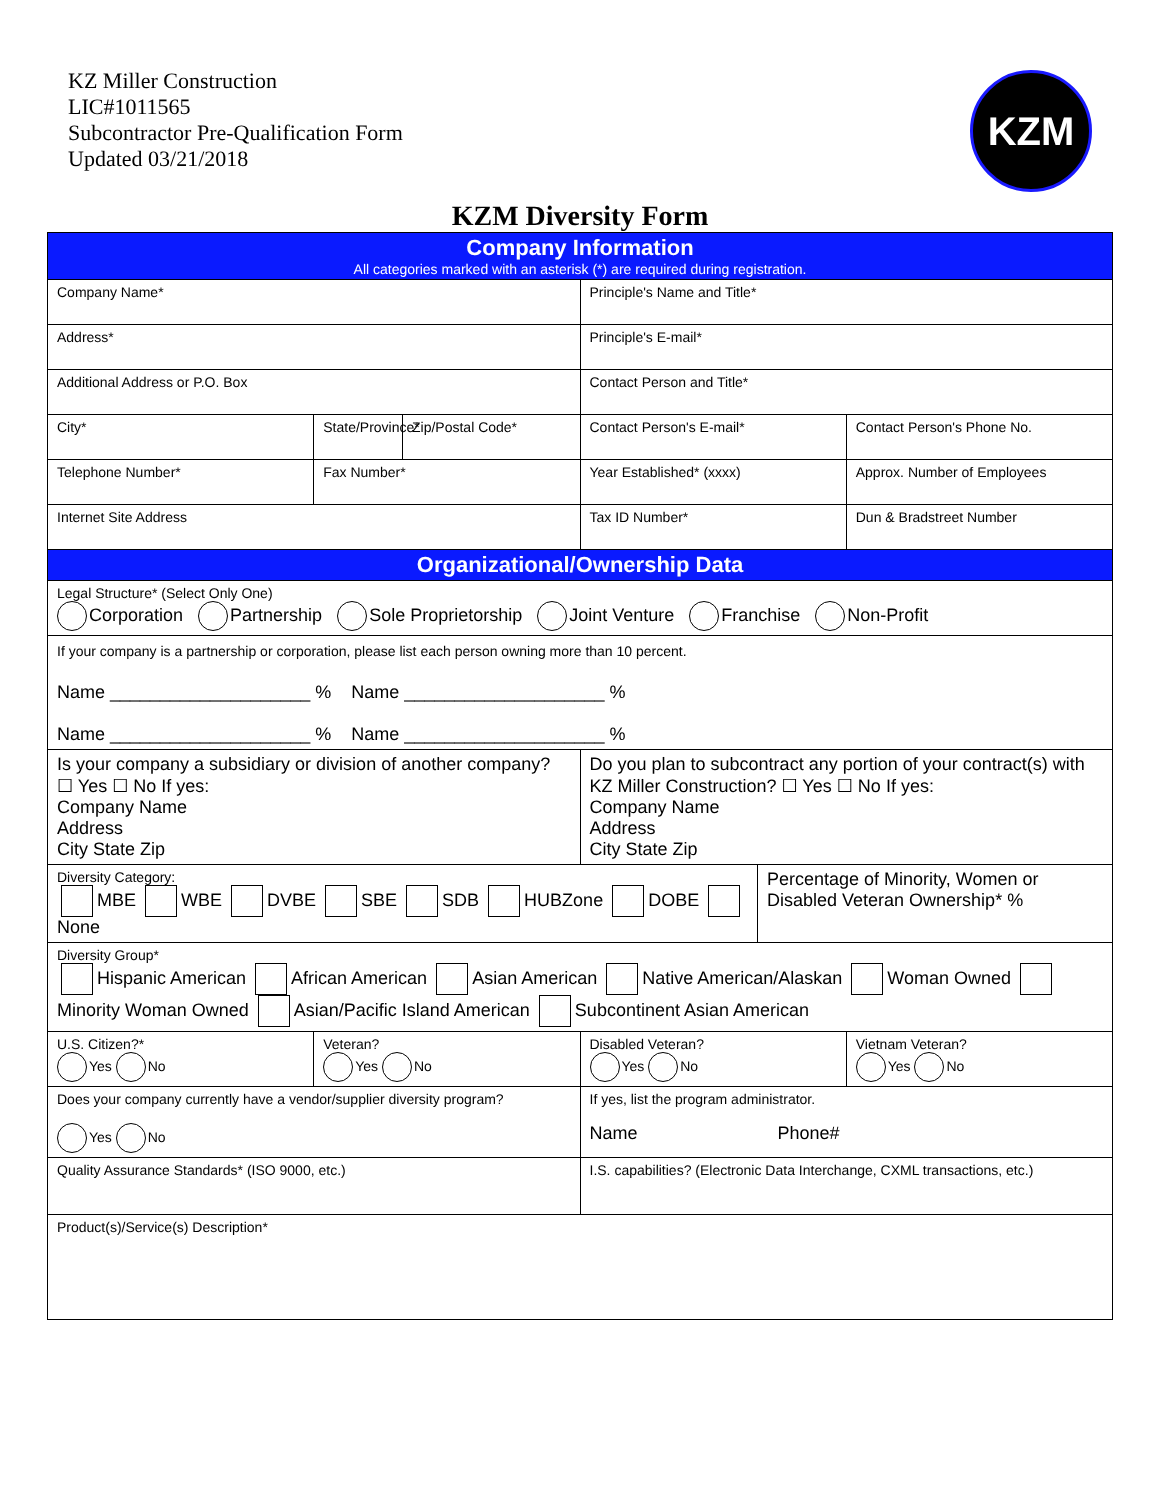KZ Miller Construction
LIC#1011565
Subcontractor Pre-Qualification Form
Updated 03/21/2018
KZM
KZM Diversity Form
| Company Information All categories marked with an asterisk (*) are required during registration. | | | | | |
| Company Name* | | | Principle's Name and Title* | | |
| Address* | | | Principle's E-mail* | | |
| Additional Address or P.O. Box | | | Contact Person and Title* | | |
| City* | State/Province* | Zip/Postal Code* | Contact Person's E-mail* | | Contact Person's Phone No. |
| Telephone Number* | Fax Number* | | Year Established* (xxxx) | | Approx. Number of Employees |
| Internet Site Address | | | Tax ID Number* | | Dun & Bradstreet Number |
| Organizational/Ownership Data | | | | | |
| Legal Structure* (Select Only One) Corporation Partnership Sole Proprietorship Joint Venture Franchise Non-Profit | | | | | |
| If your company is a partnership or corporation, please list each person owning more than 10 percent. Name ____________________ % Name ____________________ % Name ____________________ % Name ____________________ % | | | | | |
| Is your company a subsidiary or division of another company? ☐ Yes ☐ No If yes: Company Name Address City State Zip | | | Do you plan to subcontract any portion of your contract(s) with KZ Miller Construction? ☐ Yes ☐ No If yes: Company Name Address City State Zip | | |
| Diversity Category: MBE WBE DVBE SBE SDB HUBZone DOBE None | | | | Percentage of Minority, Women or Disabled Veteran Ownership* % | |
| Diversity Group* Hispanic American African American Asian American Native American/Alaskan Woman Owned Minority Woman Owned Asian/Pacific Island American Subcontinent Asian American | | | | | |
| U.S. Citizen?* Yes No | Veteran? Yes No | | Disabled Veteran? Yes No | | Vietnam Veteran? Yes No |
| Does your company currently have a vendor/supplier diversity program? Yes No | | | If yes, list the program administrator. Name Phone# | | |
| Quality Assurance Standards* (ISO 9000, etc.) | | | I.S. capabilities? (Electronic Data Interchange, CXML transactions, etc.) | | |
| Product(s)/Service(s) Description* | | | | | |